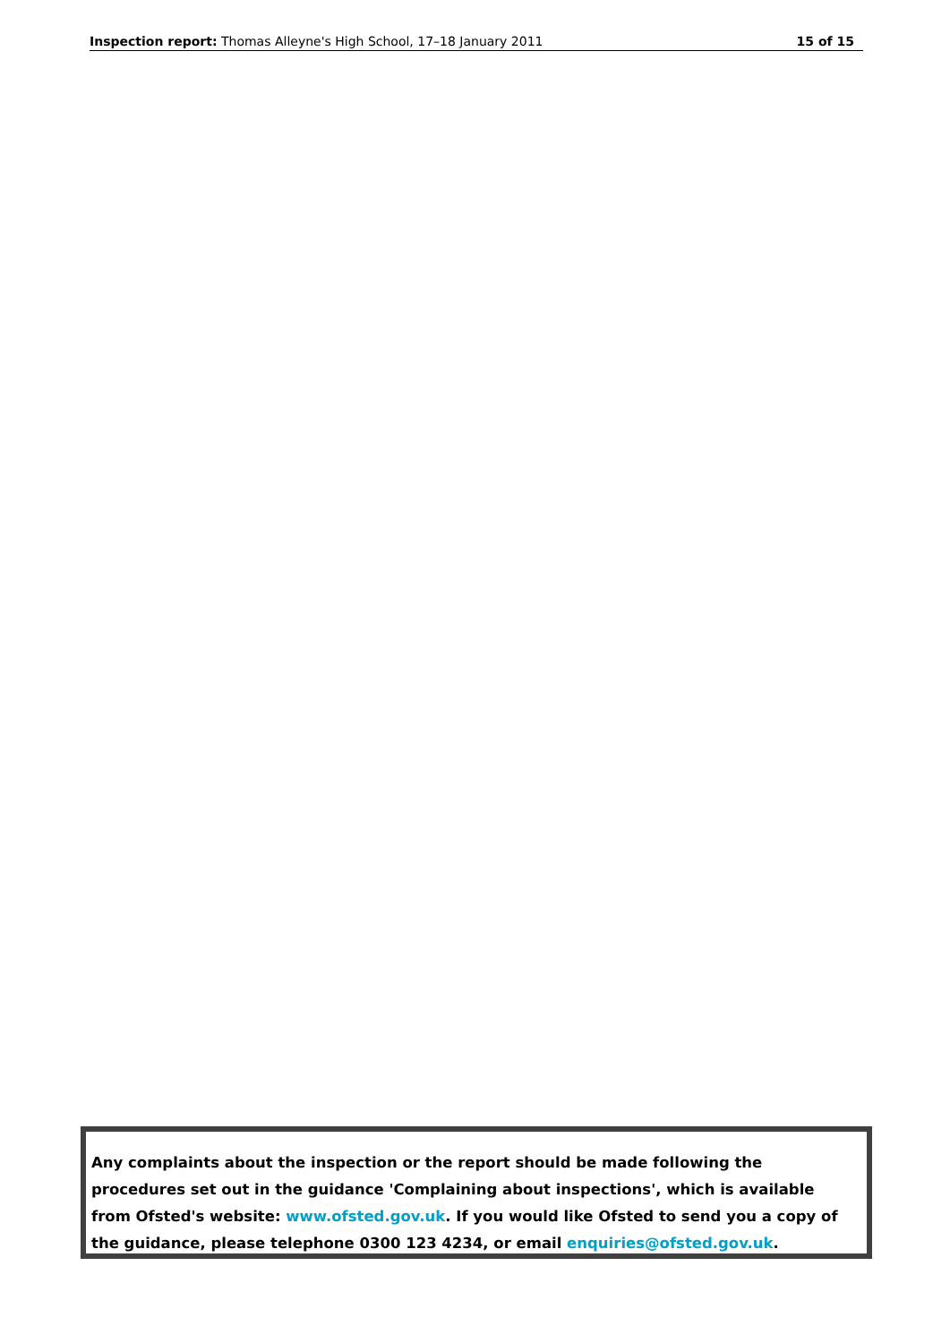Inspection report: Thomas Alleyne's High School, 17–18 January 2011 15 of 15
Any complaints about the inspection or the report should be made following the procedures set out in the guidance 'Complaining about inspections', which is available from Ofsted's website: www.ofsted.gov.uk. If you would like Ofsted to send you a copy of the guidance, please telephone 0300 123 4234, or email enquiries@ofsted.gov.uk.